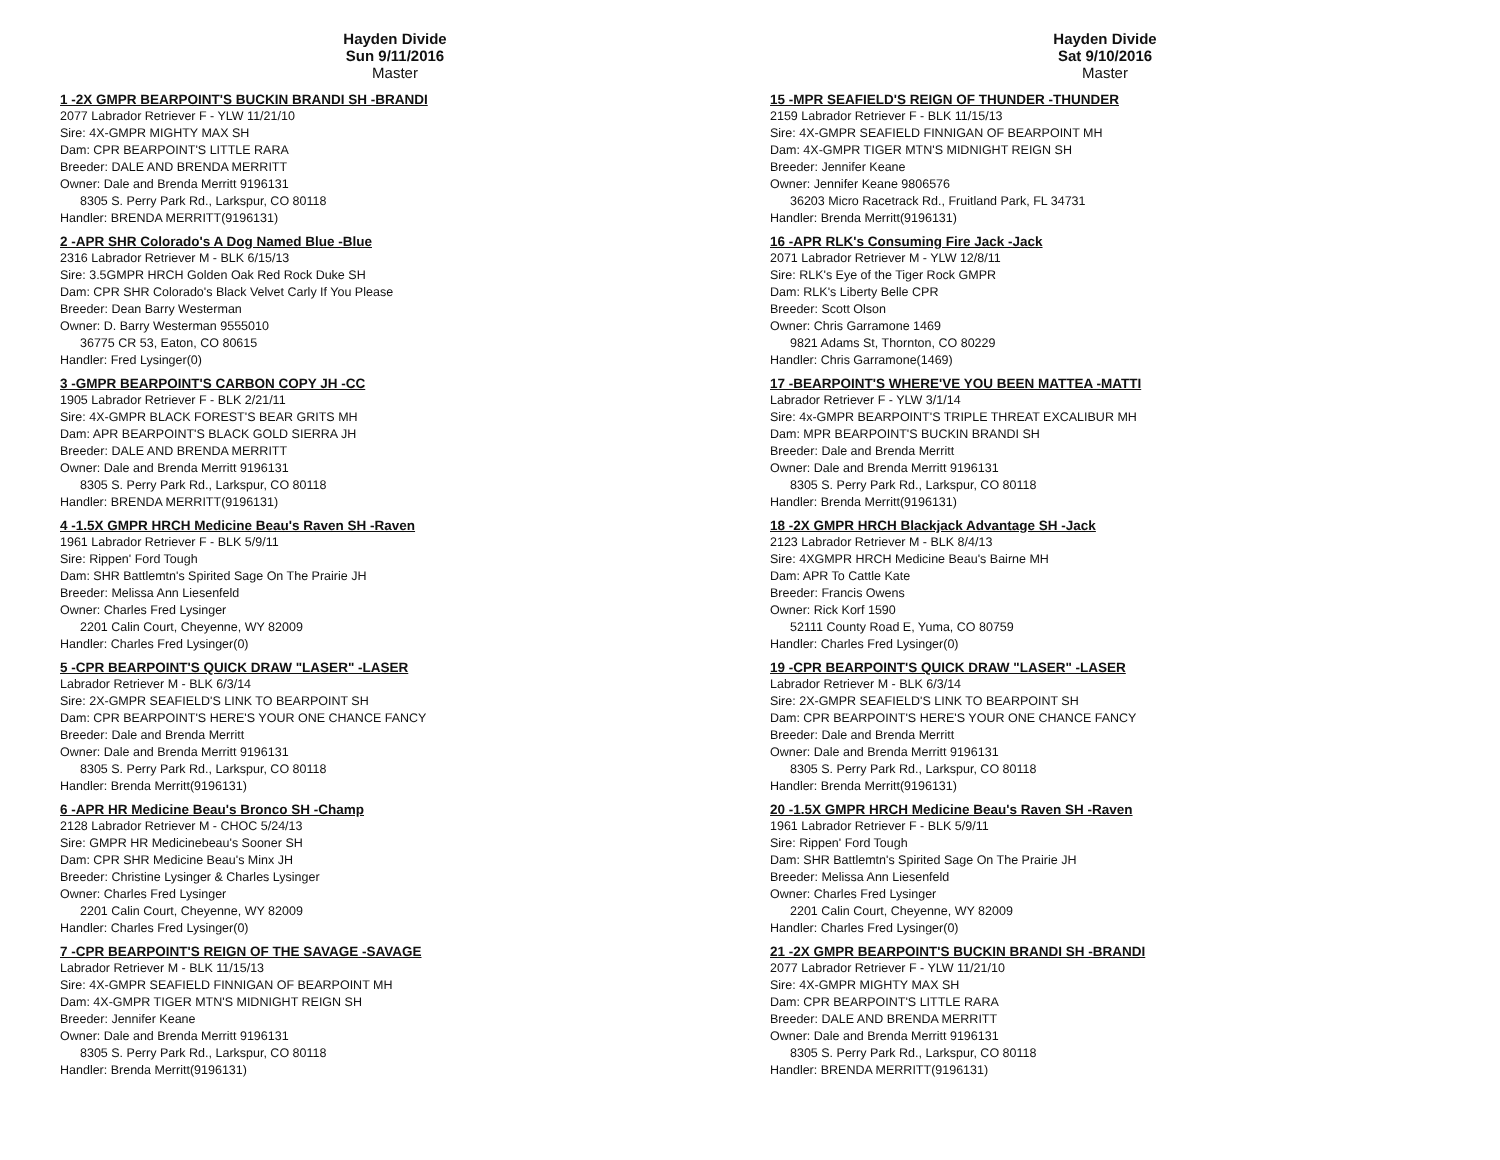Hayden Divide
Sun 9/11/2016
Master
1 -2X GMPR BEARPOINT'S BUCKIN BRANDI SH -BRANDI
2077 Labrador Retriever F - YLW 11/21/10
Sire: 4X-GMPR MIGHTY MAX SH
Dam: CPR BEARPOINT'S LITTLE RARA
Breeder: DALE AND BRENDA MERRITT
Owner: Dale and Brenda Merritt 9196131
8305 S. Perry Park Rd., Larkspur, CO 80118
Handler: BRENDA MERRITT(9196131)
2 -APR SHR Colorado's A Dog Named Blue -Blue
2316 Labrador Retriever M - BLK 6/15/13
Sire: 3.5GMPR HRCH Golden Oak Red Rock Duke SH
Dam: CPR SHR Colorado's Black Velvet Carly If You Please
Breeder: Dean Barry Westerman
Owner: D. Barry Westerman 9555010
36775 CR 53, Eaton, CO 80615
Handler: Fred Lysinger(0)
3 -GMPR BEARPOINT'S CARBON COPY JH -CC
1905 Labrador Retriever F - BLK 2/21/11
Sire: 4X-GMPR BLACK FOREST'S BEAR GRITS MH
Dam: APR BEARPOINT'S BLACK GOLD SIERRA JH
Breeder: DALE AND BRENDA MERRITT
Owner: Dale and Brenda Merritt 9196131
8305 S. Perry Park Rd., Larkspur, CO 80118
Handler: BRENDA MERRITT(9196131)
4 -1.5X GMPR HRCH Medicine Beau's Raven SH -Raven
1961 Labrador Retriever F - BLK 5/9/11
Sire: Rippen' Ford Tough
Dam: SHR Battlemtn's Spirited Sage On The Prairie JH
Breeder: Melissa Ann Liesenfeld
Owner: Charles Fred Lysinger
2201 Calin Court, Cheyenne, WY 82009
Handler: Charles Fred Lysinger(0)
5 -CPR BEARPOINT'S QUICK DRAW "LASER" -LASER
Labrador Retriever M - BLK 6/3/14
Sire: 2X-GMPR SEAFIELD'S LINK TO BEARPOINT SH
Dam: CPR BEARPOINT'S HERE'S YOUR ONE CHANCE FANCY
Breeder: Dale and Brenda Merritt
Owner: Dale and Brenda Merritt 9196131
8305 S. Perry Park Rd., Larkspur, CO 80118
Handler: Brenda Merritt(9196131)
6 -APR HR Medicine Beau's Bronco SH -Champ
2128 Labrador Retriever M - CHOC 5/24/13
Sire: GMPR HR Medicinebeau's Sooner SH
Dam: CPR SHR Medicine Beau's Minx JH
Breeder: Christine Lysinger & Charles Lysinger
Owner: Charles Fred Lysinger
2201 Calin Court, Cheyenne, WY 82009
Handler: Charles Fred Lysinger(0)
7 -CPR BEARPOINT'S REIGN OF THE SAVAGE -SAVAGE
Labrador Retriever M - BLK 11/15/13
Sire: 4X-GMPR SEAFIELD FINNIGAN OF BEARPOINT MH
Dam: 4X-GMPR TIGER MTN'S MIDNIGHT REIGN SH
Breeder: Jennifer Keane
Owner: Dale and Brenda Merritt 9196131
8305 S. Perry Park Rd., Larkspur, CO 80118
Handler: Brenda Merritt(9196131)
Hayden Divide
Sat 9/10/2016
Master
15 -MPR SEAFIELD'S REIGN OF THUNDER -THUNDER
2159 Labrador Retriever F - BLK 11/15/13
Sire: 4X-GMPR SEAFIELD FINNIGAN OF BEARPOINT MH
Dam: 4X-GMPR TIGER MTN'S MIDNIGHT REIGN SH
Breeder: Jennifer Keane
Owner: Jennifer Keane 9806576
36203 Micro Racetrack Rd., Fruitland Park, FL 34731
Handler: Brenda Merritt(9196131)
16 -APR RLK's Consuming Fire Jack -Jack
2071 Labrador Retriever M - YLW 12/8/11
Sire: RLK's Eye of the Tiger Rock GMPR
Dam: RLK's Liberty Belle CPR
Breeder: Scott Olson
Owner: Chris Garramone 1469
9821 Adams St, Thornton, CO 80229
Handler: Chris Garramone(1469)
17 -BEARPOINT'S WHERE'VE YOU BEEN MATTEA -MATTI
Labrador Retriever F - YLW 3/1/14
Sire: 4x-GMPR BEARPOINT'S TRIPLE THREAT EXCALIBUR MH
Dam: MPR BEARPOINT'S BUCKIN BRANDI SH
Breeder: Dale and Brenda Merritt
Owner: Dale and Brenda Merritt 9196131
8305 S. Perry Park Rd., Larkspur, CO 80118
Handler: Brenda Merritt(9196131)
18 -2X GMPR HRCH Blackjack Advantage SH -Jack
2123 Labrador Retriever M - BLK 8/4/13
Sire: 4XGMPR HRCH Medicine Beau's Bairne MH
Dam: APR To Cattle Kate
Breeder: Francis Owens
Owner: Rick Korf 1590
52111 County Road E, Yuma, CO 80759
Handler: Charles Fred Lysinger(0)
19 -CPR BEARPOINT'S QUICK DRAW "LASER" -LASER
Labrador Retriever M - BLK 6/3/14
Sire: 2X-GMPR SEAFIELD'S LINK TO BEARPOINT SH
Dam: CPR BEARPOINT'S HERE'S YOUR ONE CHANCE FANCY
Breeder: Dale and Brenda Merritt
Owner: Dale and Brenda Merritt 9196131
8305 S. Perry Park Rd., Larkspur, CO 80118
Handler: Brenda Merritt(9196131)
20 -1.5X GMPR HRCH Medicine Beau's Raven SH -Raven
1961 Labrador Retriever F - BLK 5/9/11
Sire: Rippen' Ford Tough
Dam: SHR Battlemtn's Spirited Sage On The Prairie JH
Breeder: Melissa Ann Liesenfeld
Owner: Charles Fred Lysinger
2201 Calin Court, Cheyenne, WY 82009
Handler: Charles Fred Lysinger(0)
21 -2X GMPR BEARPOINT'S BUCKIN BRANDI SH -BRANDI
2077 Labrador Retriever F - YLW 11/21/10
Sire: 4X-GMPR MIGHTY MAX SH
Dam: CPR BEARPOINT'S LITTLE RARA
Breeder: DALE AND BRENDA MERRITT
Owner: Dale and Brenda Merritt 9196131
8305 S. Perry Park Rd., Larkspur, CO 80118
Handler: BRENDA MERRITT(9196131)